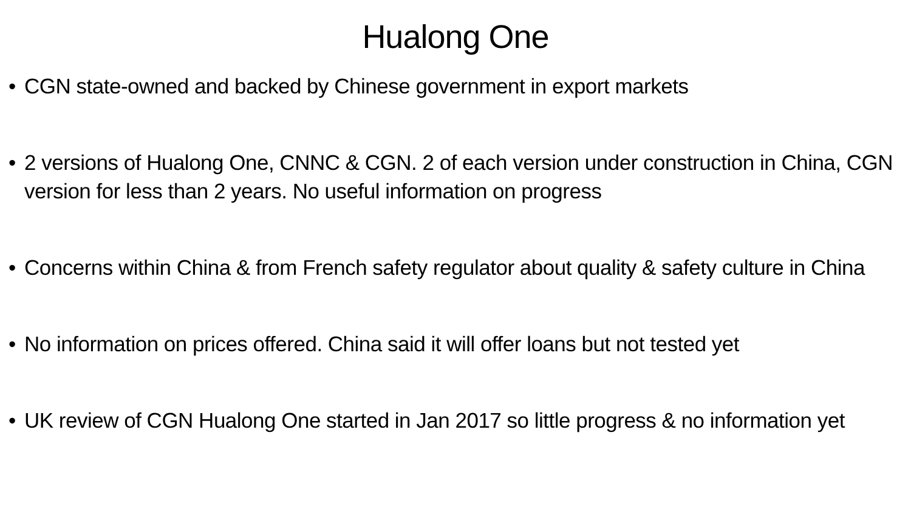Hualong One
• CGN state-owned and backed by Chinese government in export markets
• 2 versions of Hualong One, CNNC & CGN. 2 of each version under construction in China, CGN version for less than 2 years. No useful information on progress
• Concerns within China & from French safety regulator about quality & safety culture in China
• No information on prices offered. China said it will offer loans but not tested yet
• UK review of CGN Hualong One started in Jan 2017 so little progress & no information yet